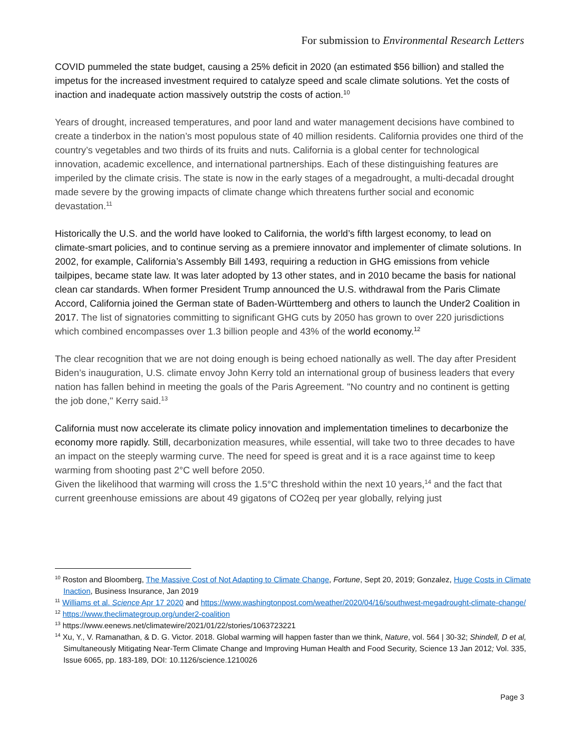For submission to Environmental Research Letters
COVID pummeled the state budget, causing a 25% deficit in 2020 (an estimated $56 billion) and stalled the impetus for the increased investment required to catalyze speed and scale climate solutions. Yet the costs of inaction and inadequate action massively outstrip the costs of action.<sup>10</sup>
Years of drought, increased temperatures, and poor land and water management decisions have combined to create a tinderbox in the nation’s most populous state of 40 million residents. California provides one third of the country’s vegetables and two thirds of its fruits and nuts. California is a global center for technological innovation, academic excellence, and international partnerships. Each of these distinguishing features are imperiled by the climate crisis. The state is now in the early stages of a megadrought, a multi-decadal drought made severe by the growing impacts of climate change which threatens further social and economic devastation.<sup>11</sup>
Historically the U.S. and the world have looked to California, the world’s fifth largest economy, to lead on climate-smart policies, and to continue serving as a premiere innovator and implementer of climate solutions. In 2002, for example, California’s Assembly Bill 1493, requiring a reduction in GHG emissions from vehicle tailpipes, became state law. It was later adopted by 13 other states, and in 2010 became the basis for national clean car standards. When former President Trump announced the U.S. withdrawal from the Paris Climate Accord, California joined the German state of Baden-Württemberg and others to launch the Under2 Coalition in 2017. The list of signatories committing to significant GHG cuts by 2050 has grown to over 220 jurisdictions which combined encompasses over 1.3 billion people and 43% of the world economy.<sup>12</sup>
The clear recognition that we are not doing enough is being echoed nationally as well. The day after President Biden’s inauguration, U.S. climate envoy John Kerry told an international group of business leaders that every nation has fallen behind in meeting the goals of the Paris Agreement. "No country and no continent is getting the job done," Kerry said.<sup>13</sup>
California must now accelerate its climate policy innovation and implementation timelines to decarbonize the economy more rapidly. Still, decarbonization measures, while essential, will take two to three decades to have an impact on the steeply warming curve. The need for speed is great and it is a race against time to keep warming from shooting past 2°C well before 2050.
Given the likelihood that warming will cross the 1.5°C threshold within the next 10 years,<sup>14</sup> and the fact that current greenhouse emissions are about 49 gigatons of CO2eq per year globally, relying just
<sup>10</sup> Roston and Bloomberg, The Massive Cost of Not Adapting to Climate Change, Fortune, Sept 20, 2019; Gonzalez, Huge Costs in Climate Inaction, Business Insurance, Jan 2019
<sup>11</sup> Williams et al. Science Apr 17 2020 and https://www.washingtonpost.com/weather/2020/04/16/southwest-megadrought-climate-change/
<sup>12</sup> https://www.theclimategroup.org/under2-coalition
<sup>13</sup> https://www.eenews.net/climatewire/2021/01/22/stories/1063723221
<sup>14</sup> Xu, Y., V. Ramanathan, & D. G. Victor. 2018. Global warming will happen faster than we think, Nature, vol. 564 | 30-32; Shindell, D et al, Simultaneously Mitigating Near-Term Climate Change and Improving Human Health and Food Security, Science 13 Jan 2012; Vol. 335, Issue 6065, pp. 183-189, DOI: 10.1126/science.1210026
Page 3